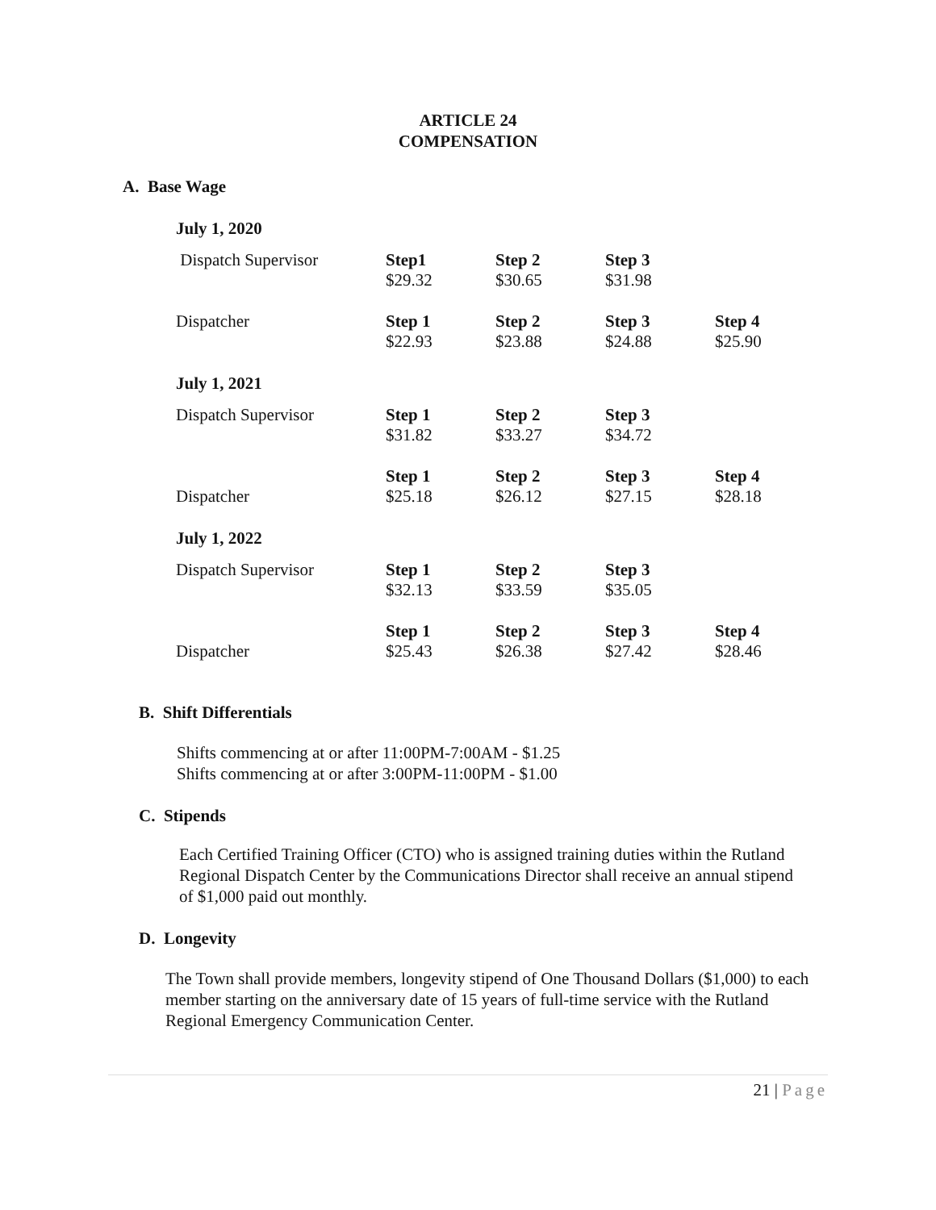ARTICLE 24
COMPENSATION
A. Base Wage
July 1, 2020
| Dispatch Supervisor | Step1 $29.32 | Step 2 $30.65 | Step 3 $31.98 | |
| Dispatcher | Step 1 $22.93 | Step 2 $23.88 | Step 3 $24.88 | Step 4 $25.90 |
July 1, 2021
| Dispatch Supervisor | Step 1 $31.82 | Step 2 $33.27 | Step 3 $34.72 | |
| Dispatcher | Step 1 $25.18 | Step 2 $26.12 | Step 3 $27.15 | Step 4 $28.18 |
July 1, 2022
| Dispatch Supervisor | Step 1 $32.13 | Step 2 $33.59 | Step 3 $35.05 | |
| Dispatcher | Step 1 $25.43 | Step 2 $26.38 | Step 3 $27.42 | Step 4 $28.46 |
B. Shift Differentials
Shifts commencing at or after 11:00PM-7:00AM - $1.25
Shifts commencing at or after 3:00PM-11:00PM - $1.00
C. Stipends
Each Certified Training Officer (CTO) who is assigned training duties within the Rutland Regional Dispatch Center by the Communications Director shall receive an annual stipend of $1,000 paid out monthly.
D. Longevity
The Town shall provide members, longevity stipend of One Thousand Dollars ($1,000) to each member starting on the anniversary date of 15 years of full-time service with the Rutland Regional Emergency Communication Center.
21 | Page